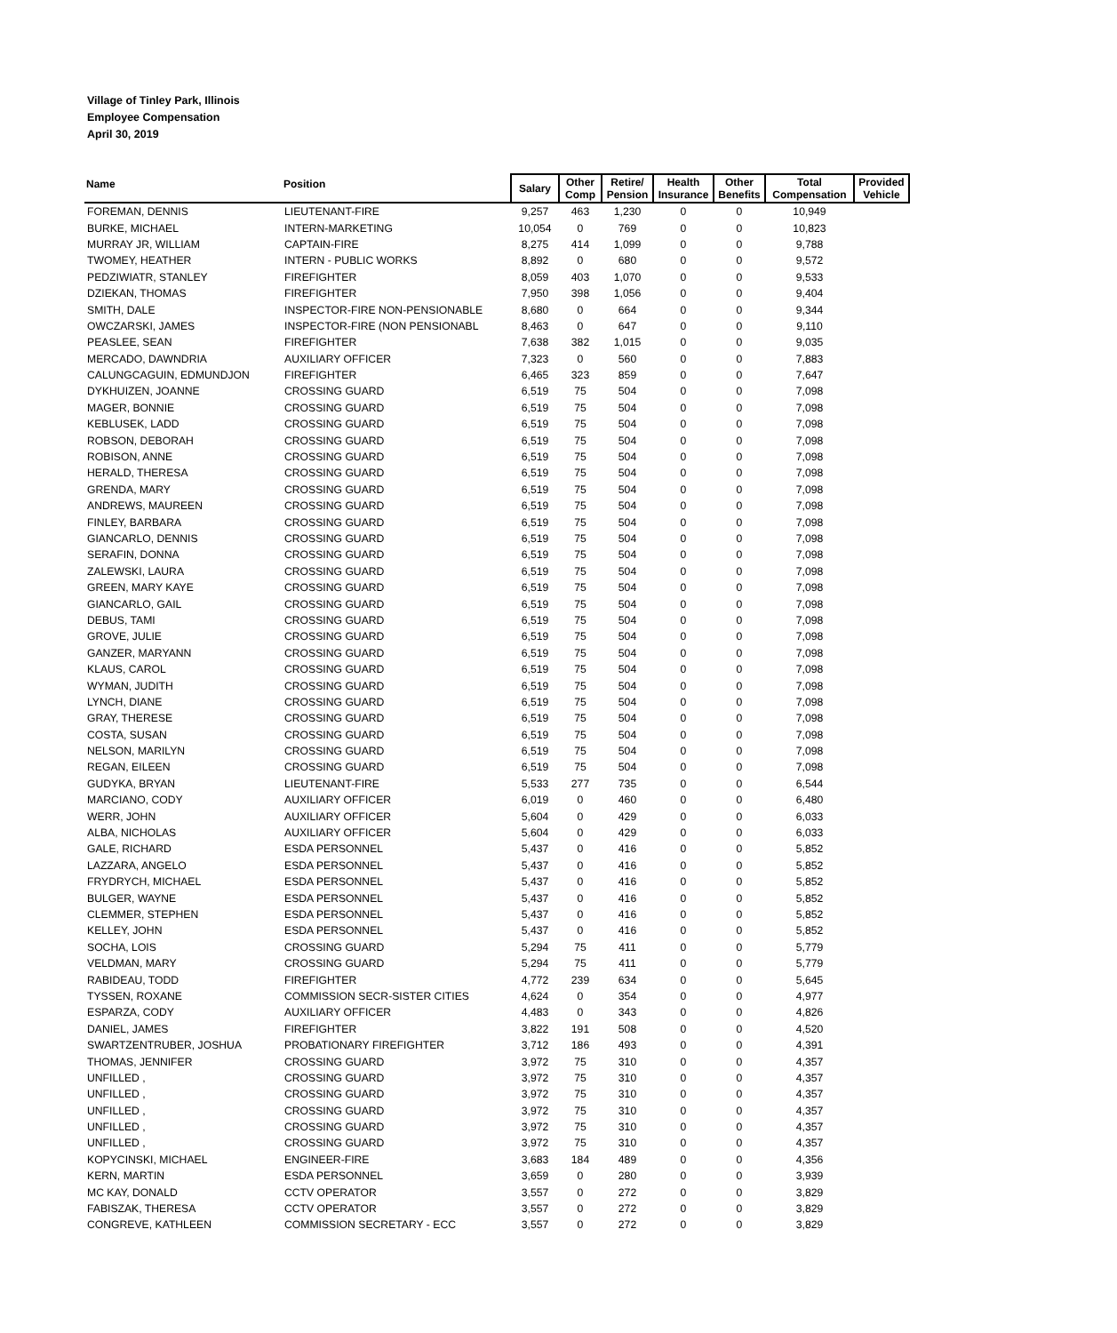Village of Tinley Park, Illinois
Employee Compensation
April 30, 2019
| Name | Position | Salary | Other Comp | Retire/ Pension | Health Insurance | Other Benefits | Total Compensation | Provided Vehicle |
| --- | --- | --- | --- | --- | --- | --- | --- | --- |
| FOREMAN, DENNIS | LIEUTENANT-FIRE | 9,257 | 463 | 1,230 | 0 | 0 | 10,949 | |
| BURKE, MICHAEL | INTERN-MARKETING | 10,054 | 0 | 769 | 0 | 0 | 10,823 | |
| MURRAY JR, WILLIAM | CAPTAIN-FIRE | 8,275 | 414 | 1,099 | 0 | 0 | 9,788 | |
| TWOMEY, HEATHER | INTERN - PUBLIC WORKS | 8,892 | 0 | 680 | 0 | 0 | 9,572 | |
| PEDZIWIATR, STANLEY | FIREFIGHTER | 8,059 | 403 | 1,070 | 0 | 0 | 9,533 | |
| DZIEKAN, THOMAS | FIREFIGHTER | 7,950 | 398 | 1,056 | 0 | 0 | 9,404 | |
| SMITH, DALE | INSPECTOR-FIRE NON-PENSIONABLE | 8,680 | 0 | 664 | 0 | 0 | 9,344 | |
| OWCZARSKI, JAMES | INSPECTOR-FIRE (NON PENSIONABL | 8,463 | 0 | 647 | 0 | 0 | 9,110 | |
| PEASLEE, SEAN | FIREFIGHTER | 7,638 | 382 | 1,015 | 0 | 0 | 9,035 | |
| MERCADO, DAWNDRIA | AUXILIARY OFFICER | 7,323 | 0 | 560 | 0 | 0 | 7,883 | |
| CALUNGCAGUIN, EDMUNDJON | FIREFIGHTER | 6,465 | 323 | 859 | 0 | 0 | 7,647 | |
| DYKHUIZEN, JOANNE | CROSSING GUARD | 6,519 | 75 | 504 | 0 | 0 | 7,098 | |
| MAGER, BONNIE | CROSSING GUARD | 6,519 | 75 | 504 | 0 | 0 | 7,098 | |
| KEBLUSEK, LADD | CROSSING GUARD | 6,519 | 75 | 504 | 0 | 0 | 7,098 | |
| ROBSON, DEBORAH | CROSSING GUARD | 6,519 | 75 | 504 | 0 | 0 | 7,098 | |
| ROBISON, ANNE | CROSSING GUARD | 6,519 | 75 | 504 | 0 | 0 | 7,098 | |
| HERALD, THERESA | CROSSING GUARD | 6,519 | 75 | 504 | 0 | 0 | 7,098 | |
| GRENDA, MARY | CROSSING GUARD | 6,519 | 75 | 504 | 0 | 0 | 7,098 | |
| ANDREWS, MAUREEN | CROSSING GUARD | 6,519 | 75 | 504 | 0 | 0 | 7,098 | |
| FINLEY, BARBARA | CROSSING GUARD | 6,519 | 75 | 504 | 0 | 0 | 7,098 | |
| GIANCARLO, DENNIS | CROSSING GUARD | 6,519 | 75 | 504 | 0 | 0 | 7,098 | |
| SERAFIN, DONNA | CROSSING GUARD | 6,519 | 75 | 504 | 0 | 0 | 7,098 | |
| ZALEWSKI, LAURA | CROSSING GUARD | 6,519 | 75 | 504 | 0 | 0 | 7,098 | |
| GREEN, MARY KAYE | CROSSING GUARD | 6,519 | 75 | 504 | 0 | 0 | 7,098 | |
| GIANCARLO, GAIL | CROSSING GUARD | 6,519 | 75 | 504 | 0 | 0 | 7,098 | |
| DEBUS, TAMI | CROSSING GUARD | 6,519 | 75 | 504 | 0 | 0 | 7,098 | |
| GROVE, JULIE | CROSSING GUARD | 6,519 | 75 | 504 | 0 | 0 | 7,098 | |
| GANZER, MARYANN | CROSSING GUARD | 6,519 | 75 | 504 | 0 | 0 | 7,098 | |
| KLAUS, CAROL | CROSSING GUARD | 6,519 | 75 | 504 | 0 | 0 | 7,098 | |
| WYMAN, JUDITH | CROSSING GUARD | 6,519 | 75 | 504 | 0 | 0 | 7,098 | |
| LYNCH, DIANE | CROSSING GUARD | 6,519 | 75 | 504 | 0 | 0 | 7,098 | |
| GRAY, THERESE | CROSSING GUARD | 6,519 | 75 | 504 | 0 | 0 | 7,098 | |
| COSTA, SUSAN | CROSSING GUARD | 6,519 | 75 | 504 | 0 | 0 | 7,098 | |
| NELSON, MARILYN | CROSSING GUARD | 6,519 | 75 | 504 | 0 | 0 | 7,098 | |
| REGAN, EILEEN | CROSSING GUARD | 6,519 | 75 | 504 | 0 | 0 | 7,098 | |
| GUDYKA, BRYAN | LIEUTENANT-FIRE | 5,533 | 277 | 735 | 0 | 0 | 6,544 | |
| MARCIANO, CODY | AUXILIARY OFFICER | 6,019 | 0 | 460 | 0 | 0 | 6,480 | |
| WERR, JOHN | AUXILIARY OFFICER | 5,604 | 0 | 429 | 0 | 0 | 6,033 | |
| ALBA, NICHOLAS | AUXILIARY OFFICER | 5,604 | 0 | 429 | 0 | 0 | 6,033 | |
| GALE, RICHARD | ESDA PERSONNEL | 5,437 | 0 | 416 | 0 | 0 | 5,852 | |
| LAZZARA, ANGELO | ESDA PERSONNEL | 5,437 | 0 | 416 | 0 | 0 | 5,852 | |
| FRYDRYCH, MICHAEL | ESDA PERSONNEL | 5,437 | 0 | 416 | 0 | 0 | 5,852 | |
| BULGER, WAYNE | ESDA PERSONNEL | 5,437 | 0 | 416 | 0 | 0 | 5,852 | |
| CLEMMER, STEPHEN | ESDA PERSONNEL | 5,437 | 0 | 416 | 0 | 0 | 5,852 | |
| KELLEY, JOHN | ESDA PERSONNEL | 5,437 | 0 | 416 | 0 | 0 | 5,852 | |
| SOCHA, LOIS | CROSSING GUARD | 5,294 | 75 | 411 | 0 | 0 | 5,779 | |
| VELDMAN, MARY | CROSSING GUARD | 5,294 | 75 | 411 | 0 | 0 | 5,779 | |
| RABIDEAU, TODD | FIREFIGHTER | 4,772 | 239 | 634 | 0 | 0 | 5,645 | |
| TYSSEN, ROXANE | COMMISSION SECR-SISTER CITIES | 4,624 | 0 | 354 | 0 | 0 | 4,977 | |
| ESPARZA, CODY | AUXILIARY OFFICER | 4,483 | 0 | 343 | 0 | 0 | 4,826 | |
| DANIEL, JAMES | FIREFIGHTER | 3,822 | 191 | 508 | 0 | 0 | 4,520 | |
| SWARTZENTRUBER, JOSHUA | PROBATIONARY FIREFIGHTER | 3,712 | 186 | 493 | 0 | 0 | 4,391 | |
| THOMAS, JENNIFER | CROSSING GUARD | 3,972 | 75 | 310 | 0 | 0 | 4,357 | |
| UNFILLED , | CROSSING GUARD | 3,972 | 75 | 310 | 0 | 0 | 4,357 | |
| UNFILLED , | CROSSING GUARD | 3,972 | 75 | 310 | 0 | 0 | 4,357 | |
| UNFILLED , | CROSSING GUARD | 3,972 | 75 | 310 | 0 | 0 | 4,357 | |
| UNFILLED , | CROSSING GUARD | 3,972 | 75 | 310 | 0 | 0 | 4,357 | |
| UNFILLED , | CROSSING GUARD | 3,972 | 75 | 310 | 0 | 0 | 4,357 | |
| KOPYCINSKI, MICHAEL | ENGINEER-FIRE | 3,683 | 184 | 489 | 0 | 0 | 4,356 | |
| KERN, MARTIN | ESDA PERSONNEL | 3,659 | 0 | 280 | 0 | 0 | 3,939 | |
| MC KAY, DONALD | CCTV OPERATOR | 3,557 | 0 | 272 | 0 | 0 | 3,829 | |
| FABISZAK, THERESA | CCTV OPERATOR | 3,557 | 0 | 272 | 0 | 0 | 3,829 | |
| CONGREVE, KATHLEEN | COMMISSION SECRETARY - ECC | 3,557 | 0 | 272 | 0 | 0 | 3,829 | |